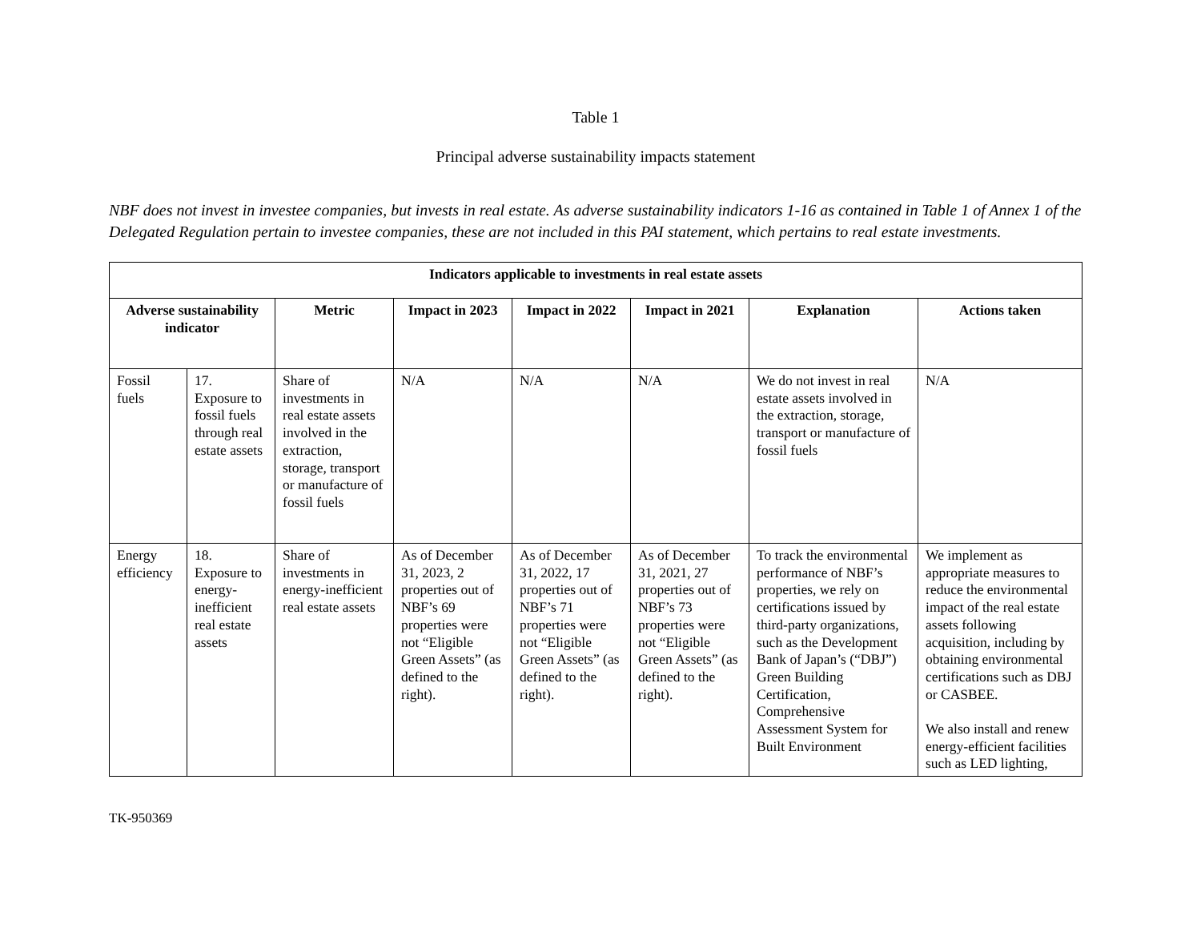Table 1
Principal adverse sustainability impacts statement
NBF does not invest in investee companies, but invests in real estate. As adverse sustainability indicators 1-16 as contained in Table 1 of Annex 1 of the Delegated Regulation pertain to investee companies, these are not included in this PAI statement, which pertains to real estate investments.
| Indicators applicable to investments in real estate assets | | | | | | | |
| --- | --- | --- | --- | --- | --- | --- | --- |
| Adverse sustainability indicator | | Metric | Impact in 2023 | Impact in 2022 | Impact in 2021 | Explanation | Actions taken |
| Fossil fuels | 17. Exposure to fossil fuels through real estate assets | Share of investments in real estate assets involved in the extraction, storage, transport or manufacture of fossil fuels | N/A | N/A | N/A | We do not invest in real estate assets involved in the extraction, storage, transport or manufacture of fossil fuels | N/A |
| Energy efficiency | 18. Exposure to energy-inefficient real estate assets | Share of investments in energy-inefficient real estate assets | As of December 31, 2023, 2 properties out of NBF’s 69 properties were not “Eligible Green Assets” (as defined to the right). | As of December 31, 2022, 17 properties out of NBF’s 71 properties were not “Eligible Green Assets” (as defined to the right). | As of December 31, 2021, 27 properties out of NBF’s 73 properties were not “Eligible Green Assets” (as defined to the right). | To track the environmental performance of NBF’s properties, we rely on certifications issued by third-party organizations, such as the Development Bank of Japan’s (“DBJ”) Green Building Certification, Comprehensive Assessment System for Built Environment | We implement as appropriate measures to reduce the environmental impact of the real estate assets following acquisition, including by obtaining environmental certifications such as DBJ or CASBEE. We also install and renew energy-efficient facilities such as LED lighting, |
TK-950369